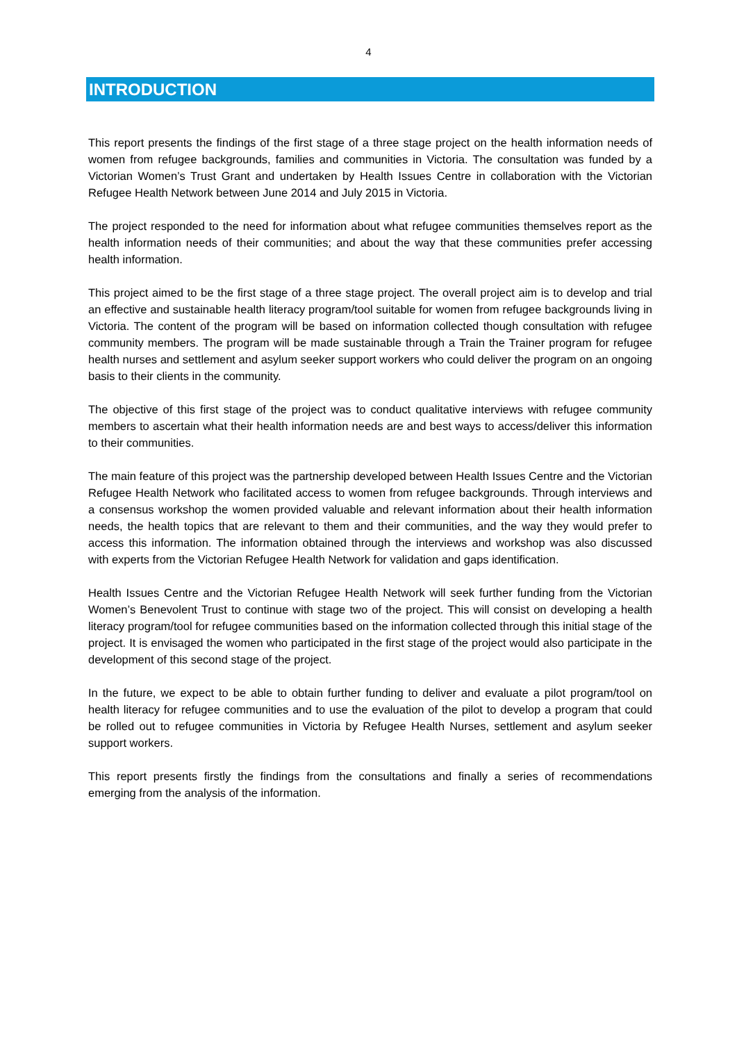4
INTRODUCTION
This report presents the findings of the first stage of a three stage project on the health information needs of women from refugee backgrounds, families and communities in Victoria. The consultation was funded by a Victorian Women’s Trust Grant and undertaken by Health Issues Centre in collaboration with the Victorian Refugee Health Network between June 2014 and July 2015 in Victoria.
The project responded to the need for information about what refugee communities themselves report as the health information needs of their communities; and about the way that these communities prefer accessing health information.
This project aimed to be the first stage of a three stage project. The overall project aim is to develop and trial an effective and sustainable health literacy program/tool suitable for women from refugee backgrounds living in Victoria. The content of the program will be based on information collected though consultation with refugee community members. The program will be made sustainable through a Train the Trainer program for refugee health nurses and settlement and asylum seeker support workers who could deliver the program on an ongoing basis to their clients in the community.
The objective of this first stage of the project was to conduct qualitative interviews with refugee community members to ascertain what their health information needs are and best ways to access/deliver this information to their communities.
The main feature of this project was the partnership developed between Health Issues Centre and the Victorian Refugee Health Network who facilitated access to women from refugee backgrounds. Through interviews and a consensus workshop the women provided valuable and relevant information about their health information needs, the health topics that are relevant to them and their communities, and the way they would prefer to access this information. The information obtained through the interviews and workshop was also discussed with experts from the Victorian Refugee Health Network for validation and gaps identification.
Health Issues Centre and the Victorian Refugee Health Network will seek further funding from the Victorian Women’s Benevolent Trust to continue with stage two of the project. This will consist on developing a health literacy program/tool for refugee communities based on the information collected through this initial stage of the project. It is envisaged the women who participated in the first stage of the project would also participate in the development of this second stage of the project.
In the future, we expect to be able to obtain further funding to deliver and evaluate a pilot program/tool on health literacy for refugee communities and to use the evaluation of the pilot to develop a program that could be rolled out to refugee communities in Victoria by Refugee Health Nurses, settlement and asylum seeker support workers.
This report presents firstly the findings from the consultations and finally a series of recommendations emerging from the analysis of the information.